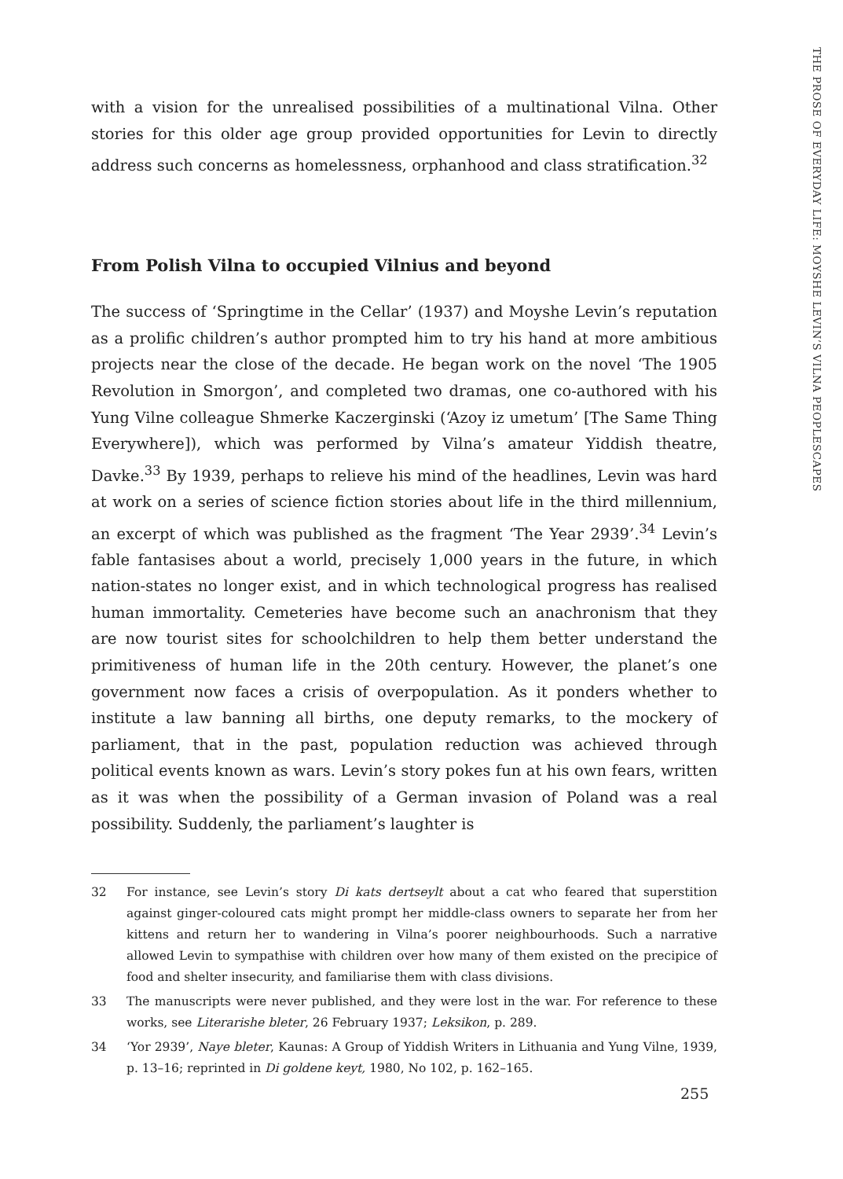THE PROSE OF EVERYDAY LIFE: MOYSHE LEVIN’S VILNA PEOPLESCAPES
with a vision for the unrealised possibilities of a multinational Vilna. Other stories for this older age group provided opportunities for Levin to directly address such concerns as homelessness, orphanhood and class stratification.<sup>32</sup>
From Polish Vilna to occupied Vilnius and beyond
The success of ‘Springtime in the Cellar’ (1937) and Moyshe Levin’s reputation as a prolific children’s author prompted him to try his hand at more ambitious projects near the close of the decade. He began work on the novel ‘The 1905 Revolution in Smorgon’, and completed two dramas, one co-authored with his Yung Vilne colleague Shmerke Kaczerginski (‘Azoy iz umetum’ [The Same Thing Everywhere]), which was performed by Vilna’s amateur Yiddish theatre, Davke.<sup>33</sup> By 1939, perhaps to relieve his mind of the headlines, Levin was hard at work on a series of science fiction stories about life in the third millennium, an excerpt of which was published as the fragment ‘The Year 2939’.<sup>34</sup> Levin’s fable fantasises about a world, precisely 1,000 years in the future, in which nation-states no longer exist, and in which technological progress has realised human immortality. Cemeteries have become such an anachronism that they are now tourist sites for schoolchildren to help them better understand the primitiveness of human life in the 20th century. However, the planet’s one government now faces a crisis of overpopulation. As it ponders whether to institute a law banning all births, one deputy remarks, to the mockery of parliament, that in the past, population reduction was achieved through political events known as wars. Levin’s story pokes fun at his own fears, written as it was when the possibility of a German invasion of Poland was a real possibility. Suddenly, the parliament’s laughter is
32 For instance, see Levin’s story Di kats dertseylt about a cat who feared that superstition against ginger-coloured cats might prompt her middle-class owners to separate her from her kittens and return her to wandering in Vilna’s poorer neighbourhoods. Such a narrative allowed Levin to sympathise with children over how many of them existed on the precipice of food and shelter insecurity, and familiarise them with class divisions.
33 The manuscripts were never published, and they were lost in the war. For reference to these works, see Literarishe bleter, 26 February 1937; Leksikon, p. 289.
34 ‘Yor 2939’, Naye bleter, Kaunas: A Group of Yiddish Writers in Lithuania and Yung Vilne, 1939, p. 13–16; reprinted in Di goldene keyt, 1980, No 102, p. 162–165.
255